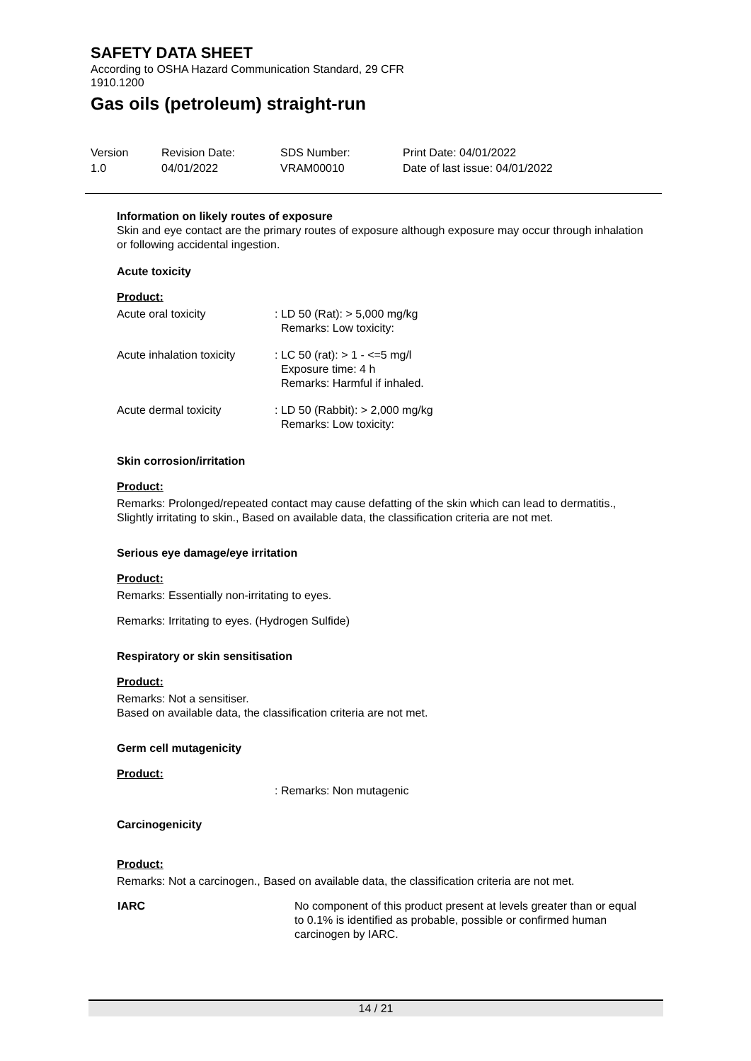SAFETY DATA SHEET
According to OSHA Hazard Communication Standard, 29 CFR 1910.1200
Gas oils (petroleum) straight-run
| Version 1.0 | Revision Date: 04/01/2022 | SDS Number: VRAM00010 | Print Date: 04/01/2022 Date of last issue: 04/01/2022 |
Information on likely routes of exposure
Skin and eye contact are the primary routes of exposure although exposure may occur through inhalation or following accidental ingestion.
Acute toxicity
Product:
| Acute oral toxicity | : LD 50 (Rat): > 5,000 mg/kg Remarks: Low toxicity: |
| Acute inhalation toxicity | : LC 50 (rat): > 1 - <=5 mg/l Exposure time: 4 h Remarks: Harmful if inhaled. |
| Acute dermal toxicity | : LD 50 (Rabbit): > 2,000 mg/kg Remarks: Low toxicity: |
Skin corrosion/irritation
Product:
Remarks: Prolonged/repeated contact may cause defatting of the skin which can lead to dermatitis., Slightly irritating to skin., Based on available data, the classification criteria are not met.
Serious eye damage/eye irritation
Product:
Remarks: Essentially non-irritating to eyes.
Remarks: Irritating to eyes. (Hydrogen Sulfide)
Respiratory or skin sensitisation
Product:
Remarks: Not a sensitiser.
Based on available data, the classification criteria are not met.
Germ cell mutagenicity
Product:
: Remarks: Non mutagenic
Carcinogenicity
Product:
Remarks: Not a carcinogen., Based on available data, the classification criteria are not met.
| IARC | No component of this product present at levels greater than or equal to 0.1% is identified as probable, possible or confirmed human carcinogen by IARC. |
14 / 21